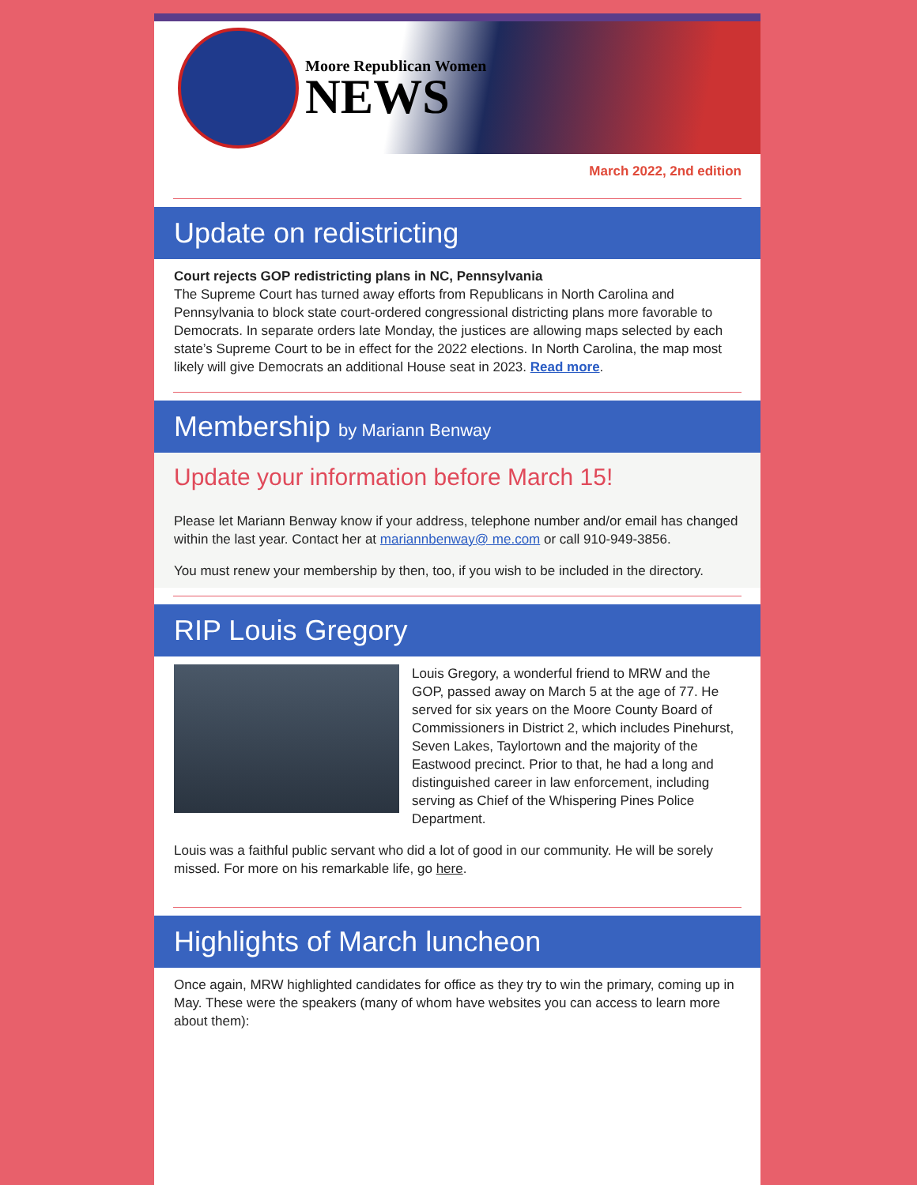Moore Republican Women
NEWS
March 2022, 2nd edition
Update on redistricting
Court rejects GOP redistricting plans in NC, Pennsylvania
The Supreme Court has turned away efforts from Republicans in North Carolina and Pennsylvania to block state court-ordered congressional districting plans more favorable to Democrats. In separate orders late Monday, the justices are allowing maps selected by each state’s Supreme Court to be in effect for the 2022 elections. In North Carolina, the map most likely will give Democrats an additional House seat in 2023. Read more.
Membership by Mariann Benway
Update your information before March 15!
Please let Mariann Benway know if your address, telephone number and/or email has changed within the last year. Contact her at mariannbenway@ me.com or call 910-949-3856.
You must renew your membership by then, too, if you wish to be included in the directory.
RIP Louis Gregory
Louis Gregory, a wonderful friend to MRW and the GOP, passed away on March 5 at the age of 77. He served for six years on the Moore County Board of Commissioners in District 2, which includes Pinehurst, Seven Lakes, Taylortown and the majority of the Eastwood precinct. Prior to that, he had a long and distinguished career in law enforcement, including serving as Chief of the Whispering Pines Police Department.
Louis was a faithful public servant who did a lot of good in our community. He will be sorely missed. For more on his remarkable life, go here.
Highlights of March luncheon
Once again, MRW highlighted candidates for office as they try to win the primary, coming up in May. These were the speakers (many of whom have websites you can access to learn more about them):